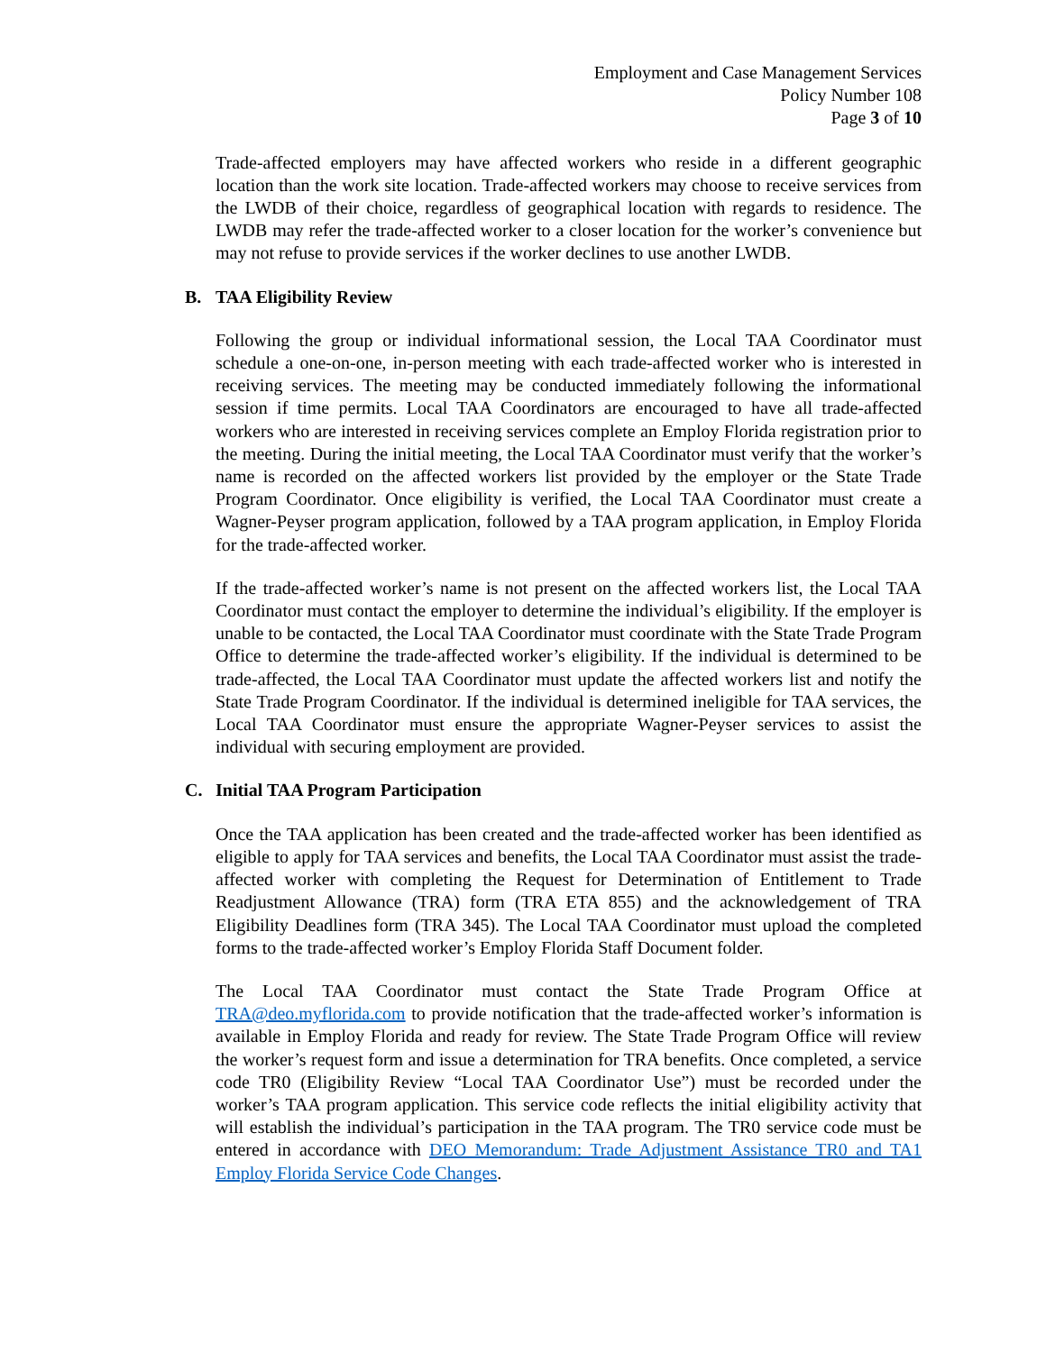Employment and Case Management Services
Policy Number 108
Page 3 of 10
Trade-affected employers may have affected workers who reside in a different geographic location than the work site location. Trade-affected workers may choose to receive services from the LWDB of their choice, regardless of geographical location with regards to residence. The LWDB may refer the trade-affected worker to a closer location for the worker’s convenience but may not refuse to provide services if the worker declines to use another LWDB.
B. TAA Eligibility Review
Following the group or individual informational session, the Local TAA Coordinator must schedule a one-on-one, in-person meeting with each trade-affected worker who is interested in receiving services. The meeting may be conducted immediately following the informational session if time permits. Local TAA Coordinators are encouraged to have all trade-affected workers who are interested in receiving services complete an Employ Florida registration prior to the meeting. During the initial meeting, the Local TAA Coordinator must verify that the worker’s name is recorded on the affected workers list provided by the employer or the State Trade Program Coordinator. Once eligibility is verified, the Local TAA Coordinator must create a Wagner-Peyser program application, followed by a TAA program application, in Employ Florida for the trade-affected worker.
If the trade-affected worker’s name is not present on the affected workers list, the Local TAA Coordinator must contact the employer to determine the individual’s eligibility. If the employer is unable to be contacted, the Local TAA Coordinator must coordinate with the State Trade Program Office to determine the trade-affected worker’s eligibility. If the individual is determined to be trade-affected, the Local TAA Coordinator must update the affected workers list and notify the State Trade Program Coordinator. If the individual is determined ineligible for TAA services, the Local TAA Coordinator must ensure the appropriate Wagner-Peyser services to assist the individual with securing employment are provided.
C. Initial TAA Program Participation
Once the TAA application has been created and the trade-affected worker has been identified as eligible to apply for TAA services and benefits, the Local TAA Coordinator must assist the trade-affected worker with completing the Request for Determination of Entitlement to Trade Readjustment Allowance (TRA) form (TRA ETA 855) and the acknowledgement of TRA Eligibility Deadlines form (TRA 345). The Local TAA Coordinator must upload the completed forms to the trade-affected worker’s Employ Florida Staff Document folder.
The Local TAA Coordinator must contact the State Trade Program Office at TRA@deo.myflorida.com to provide notification that the trade-affected worker’s information is available in Employ Florida and ready for review. The State Trade Program Office will review the worker’s request form and issue a determination for TRA benefits. Once completed, a service code TR0 (Eligibility Review “Local TAA Coordinator Use”) must be recorded under the worker’s TAA program application. This service code reflects the initial eligibility activity that will establish the individual’s participation in the TAA program. The TR0 service code must be entered in accordance with DEO Memorandum: Trade Adjustment Assistance TR0 and TA1 Employ Florida Service Code Changes.